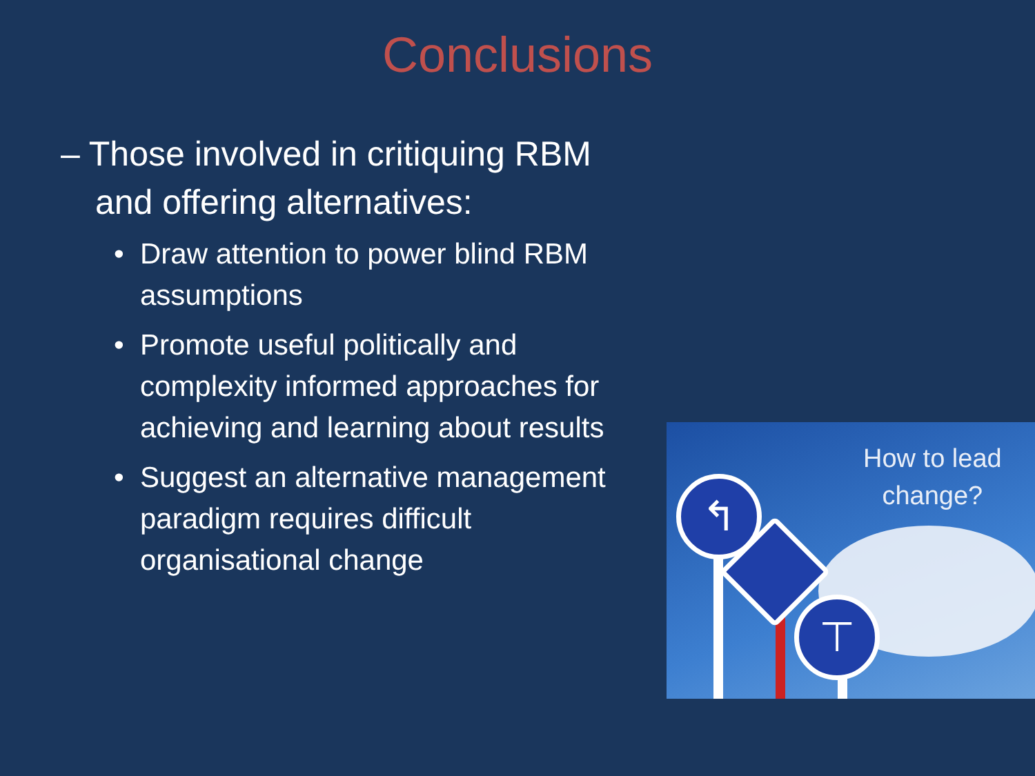Conclusions
– Those involved in critiquing RBM and offering alternatives:
• Draw attention to power blind RBM assumptions
• Promote useful politically and complexity informed approaches for achieving and learning about results
• Suggest an alternative management paradigm requires difficult organisational change
↰
⊤
How to lead
change?